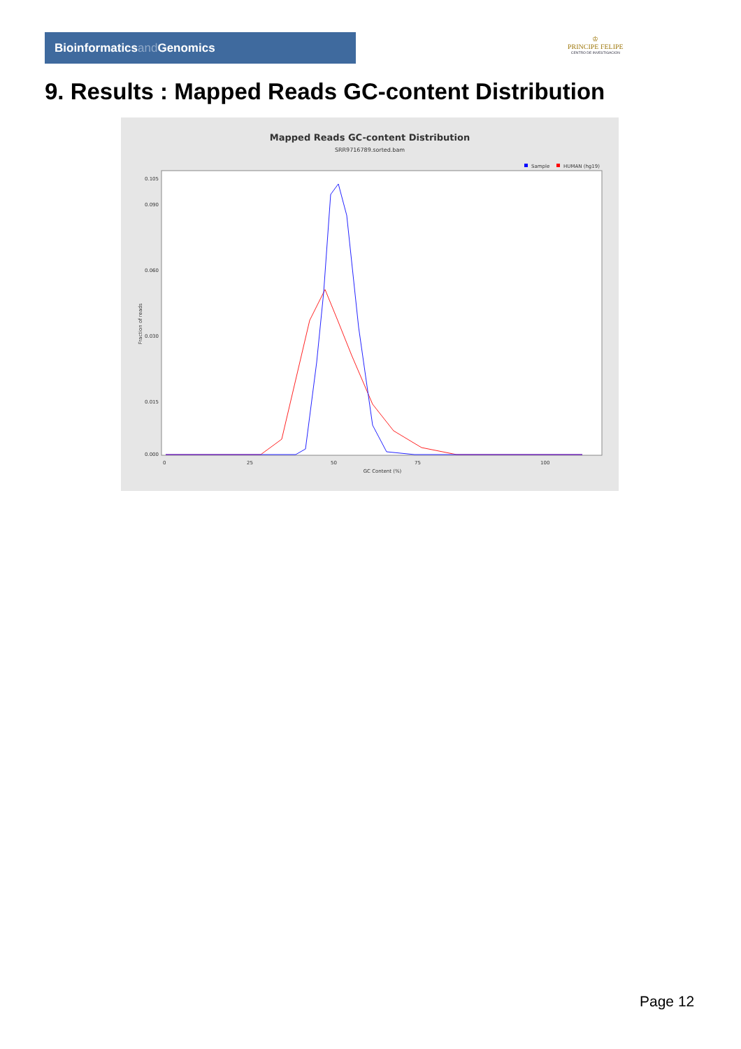Bioinformaticsand Genomics
♔
PRINCIPE FELIPE
CENTRO DE INVESTIGACION
9. Results : Mapped Reads GC-content Distribution
Mapped Reads GC-content Distribution
SRR9716789.sorted.bam
Sample
HUMAN (hg19)
Fraction of reads
0.000
0.015
0.030
0.060
0.090
0.105
0
25
50
75
100
GC Content (%)
Page 12